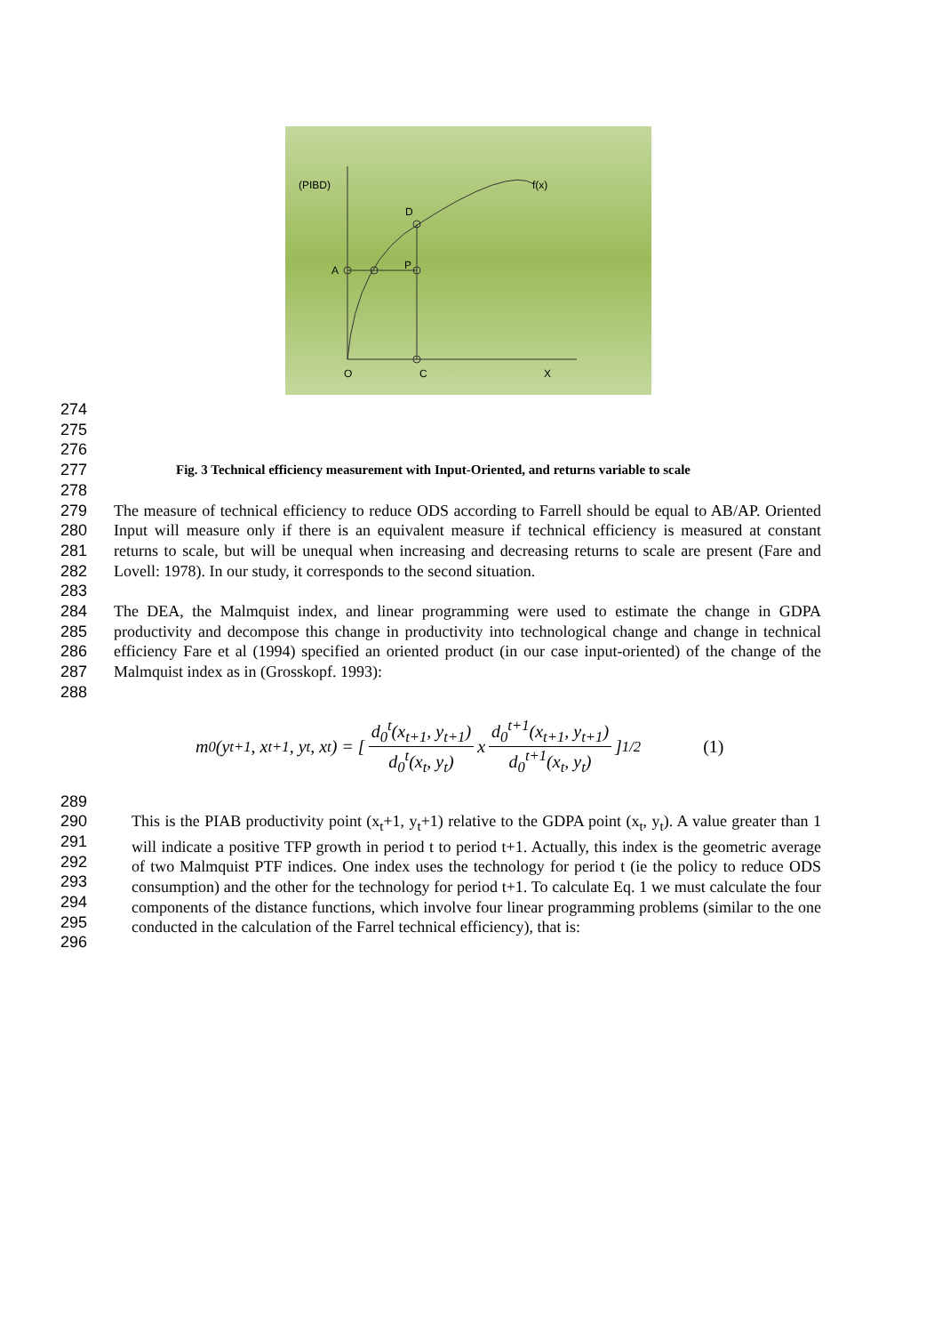(PIBD)
f(x)
D
A
P
O
C
X
274
275
276
277 Fig. 3 Technical efficiency measurement with Input-Oriented, and returns variable to scale
278
279
280
281
282 The measure of technical efficiency to reduce ODS according to Farrell should be equal to AB/AP. Oriented Input will measure only if there is an equivalent measure if technical efficiency is measured at constant returns to scale, but will be unequal when increasing and decreasing returns to scale are present (Fare and Lovell: 1978). In our study, it corresponds to the second situation.
283
284
285
286
287
288 The DEA, the Malmquist index, and linear programming were used to estimate the change in GDPA productivity and decompose this change in productivity into technological change and change in technical efficiency Fare et al (1994) specified an oriented product (in our case input-oriented) of the change of the Malmquist index as in (Grosskopf. 1993):
m<sub>0</sub>(y<sub>t+1</sub>, x<sub>t+1</sub>, y<sub>t</sub>, x<sub>t</sub>) = [d<sub>0</sub><sup>t</sup>(x<sub>t+1</sub>, y<sub>t+1</sub>) d<sub>0</sub><sup>t</sup>(x<sub>t</sub>, y<sub>t</sub>) x d<sub>0</sub><sup>t+1</sup>(x<sub>t+1</sub>, y<sub>t+1</sub>) d<sub>0</sub><sup>t+1</sup>(x<sub>t</sub>, y<sub>t</sub>)]<sup>1/2</sup> (1)
289
290
291
292
293
294
295
296 This is the PIAB productivity point (x<sub>t</sub>+1, y<sub>t</sub>+1) relative to the GDPA point (x<sub>t</sub>, y<sub>t</sub>). A value greater than 1 will indicate a positive TFP growth in period t to period t+1. Actually, this index is the geometric average of two Malmquist PTF indices. One index uses the technology for period t (ie the policy to reduce ODS consumption) and the other for the technology for period t+1. To calculate Eq. 1 we must calculate the four components of the distance functions, which involve four linear programming problems (similar to the one conducted in the calculation of the Farrel technical efficiency), that is: